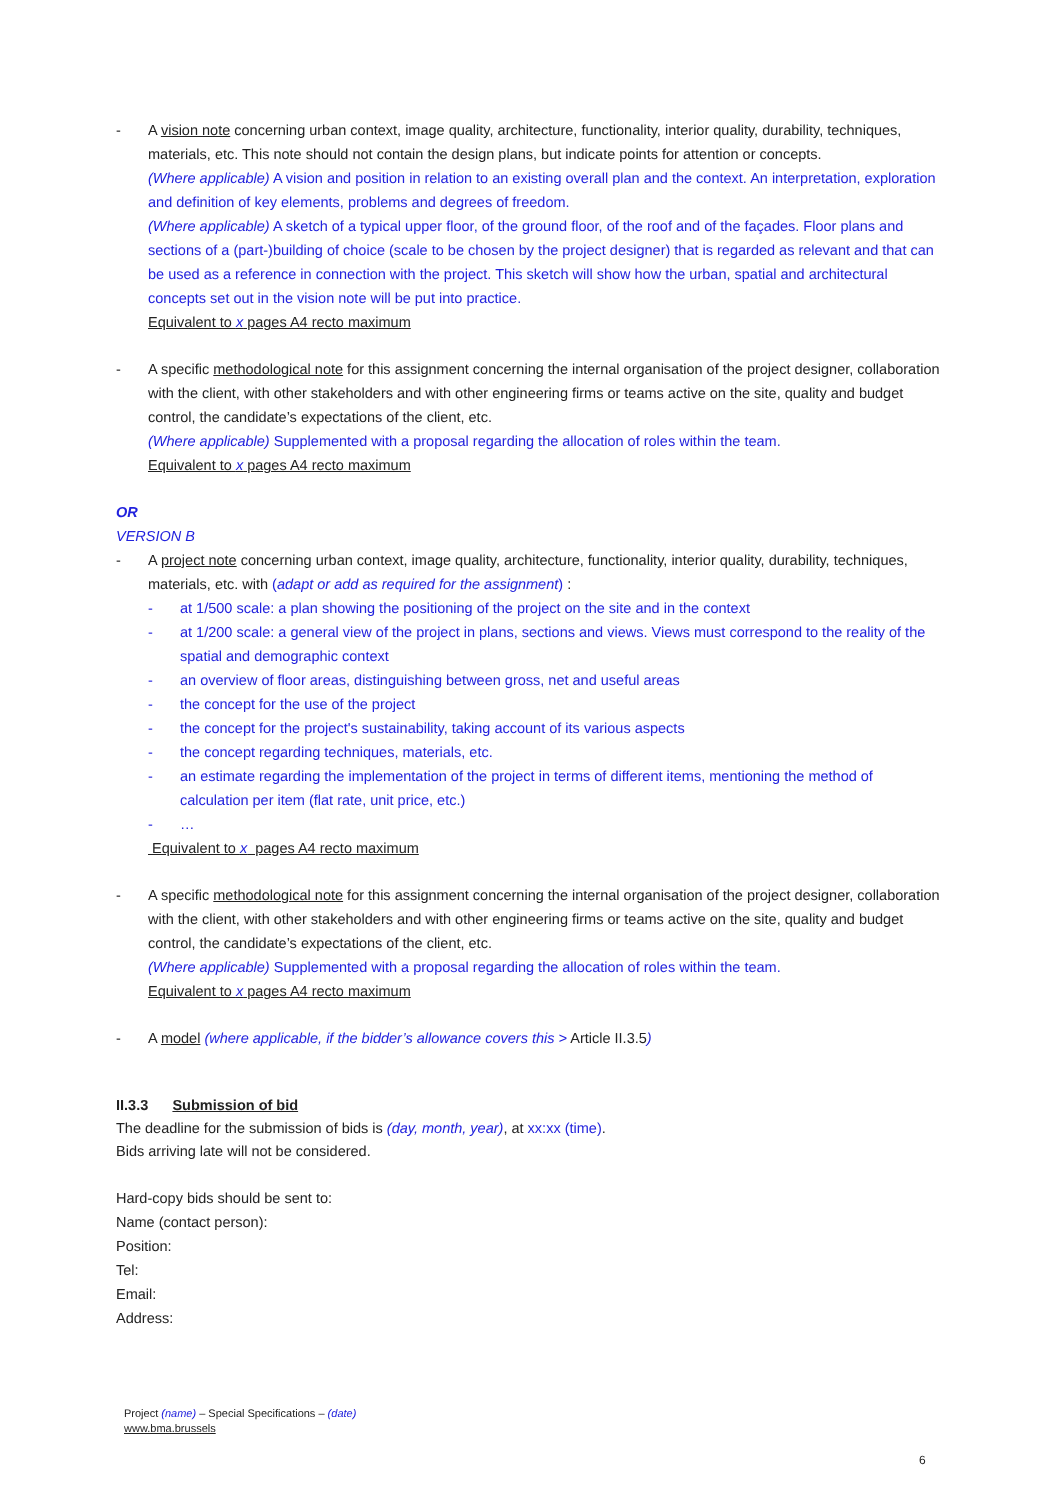- A vision note concerning urban context, image quality, architecture, functionality, interior quality, durability, techniques, materials, etc. This note should not contain the design plans, but indicate points for attention or concepts.
(Where applicable) A vision and position in relation to an existing overall plan and the context. An interpretation, exploration and definition of key elements, problems and degrees of freedom.
(Where applicable) A sketch of a typical upper floor, of the ground floor, of the roof and of the façades. Floor plans and sections of a (part-)building of choice (scale to be chosen by the project designer) that is regarded as relevant and that can be used as a reference in connection with the project. This sketch will show how the urban, spatial and architectural concepts set out in the vision note will be put into practice.
Equivalent to x pages A4 recto maximum
- A specific methodological note for this assignment concerning the internal organisation of the project designer, collaboration with the client, with other stakeholders and with other engineering firms or teams active on the site, quality and budget control, the candidate’s expectations of the client, etc.
(Where applicable) Supplemented with a proposal regarding the allocation of roles within the team.
Equivalent to x pages A4 recto maximum
OR
VERSION B
- A project note concerning urban context, image quality, architecture, functionality, interior quality, durability, techniques, materials, etc. with (adapt or add as required for the assignment) :
- at 1/500 scale: a plan showing the positioning of the project on the site and in the context
- at 1/200 scale: a general view of the project in plans, sections and views. Views must correspond to the reality of the spatial and demographic context
- an overview of floor areas, distinguishing between gross, net and useful areas
- the concept for the use of the project
- the concept for the project's sustainability, taking account of its various aspects
- the concept regarding techniques, materials, etc.
- an estimate regarding the implementation of the project in terms of different items, mentioning the method of calculation per item (flat rate, unit price, etc.)
- …
Equivalent to x pages A4 recto maximum
- A specific methodological note for this assignment concerning the internal organisation of the project designer, collaboration with the client, with other stakeholders and with other engineering firms or teams active on the site, quality and budget control, the candidate’s expectations of the client, etc.
(Where applicable) Supplemented with a proposal regarding the allocation of roles within the team.
Equivalent to x pages A4 recto maximum
- A model (where applicable, if the bidder’s allowance covers this > Article II.3.5)
II.3.3 Submission of bid
The deadline for the submission of bids is (day, month, year), at xx:xx (time).
Bids arriving late will not be considered.
Hard-copy bids should be sent to:
Name (contact person):
Position:
Tel:
Email:
Address:
Project (name) – Special Specifications – (date)
www.bma.brussels
6